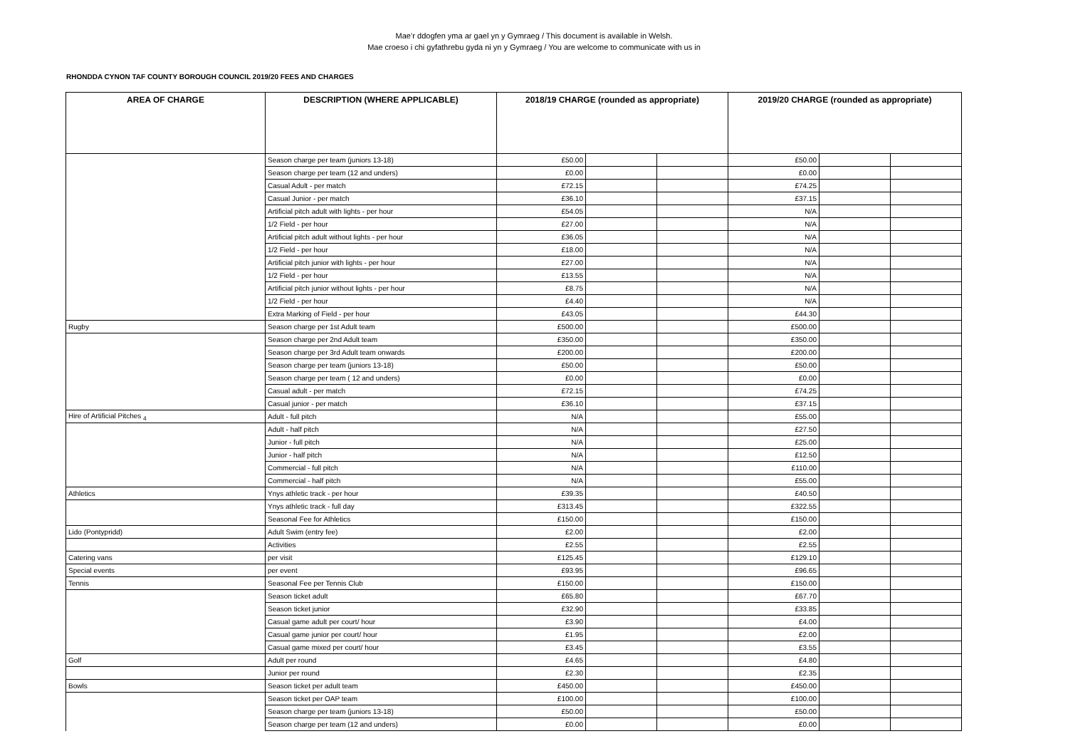Mae’r ddogfen yma ar gael yn y Gymraeg / This document is available in Welsh.
Mae croeso i chi gyfathrebu gyda ni yn y Gymraeg / You are welcome to communicate with us in
RHONDDA CYNON TAF COUNTY BOROUGH COUNCIL 2019/20 FEES AND CHARGES
| AREA OF CHARGE | DESCRIPTION (WHERE APPLICABLE) | 2018/19 CHARGE (rounded as appropriate) | | | 2019/20 CHARGE (rounded as appropriate) | | |
| --- | --- | --- | --- | --- | --- | --- | --- |
| | Season charge per team (juniors 13-18) | £50.00 | | | £50.00 | | |
| | Season charge per team (12 and unders) | £0.00 | | | £0.00 | | |
| | Casual Adult - per match | £72.15 | | | £74.25 | | |
| | Casual Junior - per match | £36.10 | | | £37.15 | | |
| | Artificial pitch adult with lights - per hour | £54.05 | | | N/A | | |
| | 1/2 Field - per hour | £27.00 | | | N/A | | |
| | Artificial pitch adult without lights - per hour | £36.05 | | | N/A | | |
| | 1/2 Field - per hour | £18.00 | | | N/A | | |
| | Artificial pitch junior with lights - per hour | £27.00 | | | N/A | | |
| | 1/2 Field - per hour | £13.55 | | | N/A | | |
| | Artificial pitch junior without lights - per hour | £8.75 | | | N/A | | |
| | 1/2 Field - per hour | £4.40 | | | N/A | | |
| | Extra Marking of Field - per hour | £43.05 | | | £44.30 | | |
| Rugby | Season charge per 1st Adult team | £500.00 | | | £500.00 | | |
| | Season charge per 2nd Adult team | £350.00 | | | £350.00 | | |
| | Season charge per 3rd Adult team onwards | £200.00 | | | £200.00 | | |
| | Season charge per team (juniors 13-18) | £50.00 | | | £50.00 | | |
| | Season charge per team ( 12 and unders) | £0.00 | | | £0.00 | | |
| | Casual adult - per match | £72.15 | | | £74.25 | | |
| | Casual junior - per match | £36.10 | | | £37.15 | | |
| Hire of Artificial Pitches <sub>4</sub> | Adult - full pitch | N/A | | | £55.00 | | |
| | Adult - half pitch | N/A | | | £27.50 | | |
| | Junior - full pitch | N/A | | | £25.00 | | |
| | Junior - half pitch | N/A | | | £12.50 | | |
| | Commercial - full pitch | N/A | | | £110.00 | | |
| | Commercial - half pitch | N/A | | | £55.00 | | |
| Athletics | Ynys athletic track - per hour | £39.35 | | | £40.50 | | |
| | Ynys athletic track - full day | £313.45 | | | £322.55 | | |
| | Seasonal Fee for Athletics | £150.00 | | | £150.00 | | |
| Lido (Pontypridd) | Adult Swim (entry fee) | £2.00 | | | £2.00 | | |
| | Activities | £2.55 | | | £2.55 | | |
| Catering vans | per visit | £125.45 | | | £129.10 | | |
| Special events | per event | £93.95 | | | £96.65 | | |
| Tennis | Seasonal Fee per Tennis Club | £150.00 | | | £150.00 | | |
| | Season ticket adult | £65.80 | | | £67.70 | | |
| | Season ticket junior | £32.90 | | | £33.85 | | |
| | Casual game adult per court/ hour | £3.90 | | | £4.00 | | |
| | Casual game junior per court/ hour | £1.95 | | | £2.00 | | |
| | Casual game mixed per court/ hour | £3.45 | | | £3.55 | | |
| Golf | Adult per round | £4.65 | | | £4.80 | | |
| | Junior per round | £2.30 | | | £2.35 | | |
| Bowls | Season ticket per adult team | £450.00 | | | £450.00 | | |
| | Season ticket per OAP team | £100.00 | | | £100.00 | | |
| | Season charge per team (juniors 13-18) | £50.00 | | | £50.00 | | |
| | Season charge per team (12 and unders) | £0.00 | | | £0.00 | | |